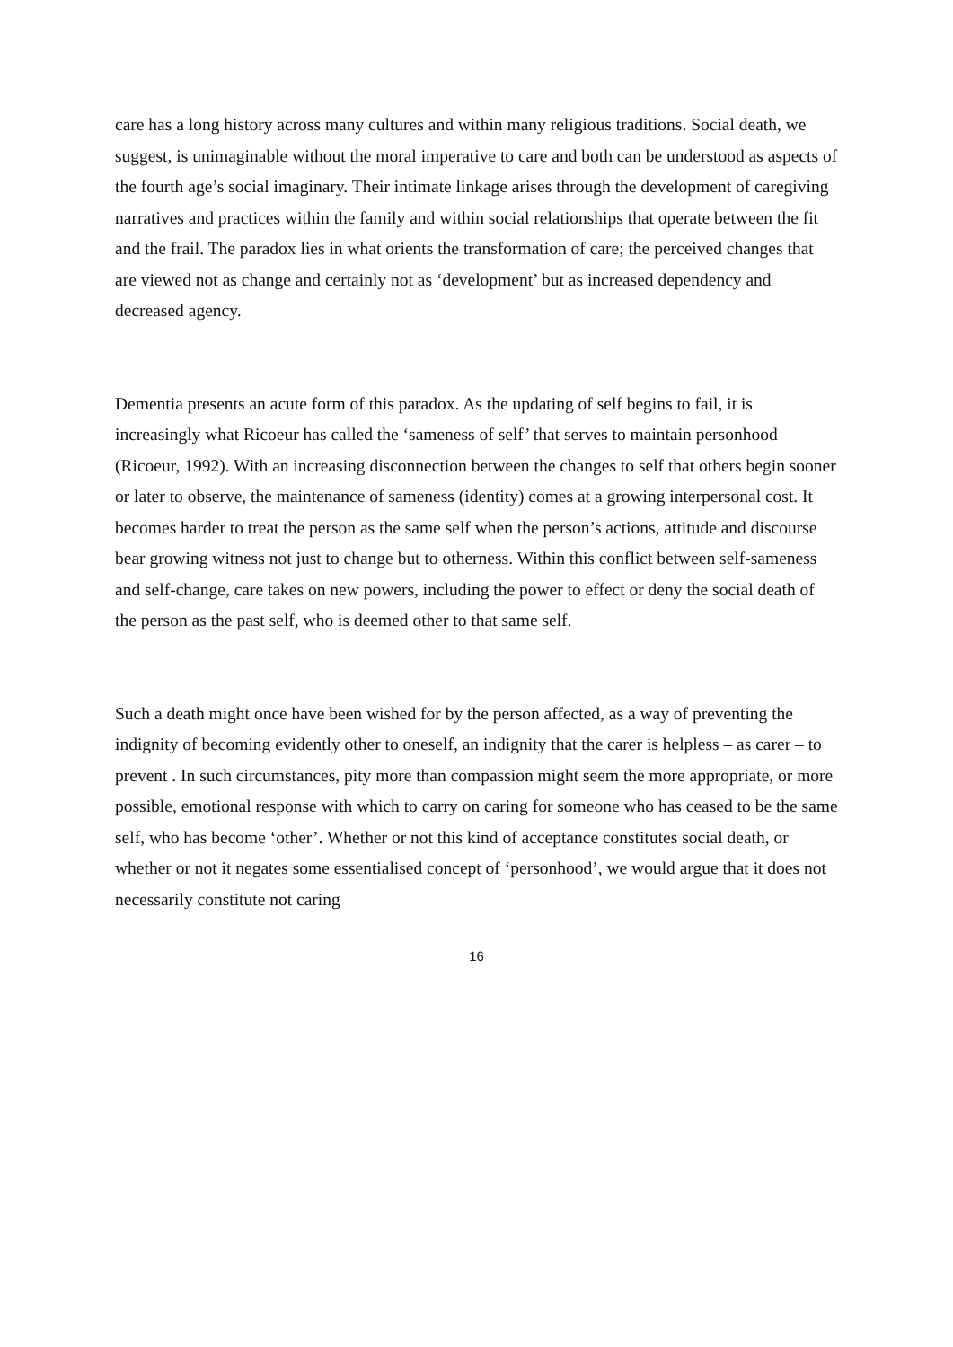care has a long history across many cultures and within many religious traditions. Social death, we suggest, is unimaginable without the moral imperative to care and both can be understood as aspects of the fourth age’s social imaginary. Their intimate linkage arises through the development of caregiving narratives and practices within the family and within social relationships that operate between the fit and the frail. The paradox lies in what orients the transformation of care; the perceived changes that are viewed not as change and certainly not as ‘development’ but as increased dependency and decreased agency.
Dementia presents an acute form of this paradox. As the updating of self begins to fail, it is increasingly what Ricoeur has called the ‘sameness of self’ that serves to maintain personhood (Ricoeur, 1992). With an increasing disconnection between the changes to self that others begin sooner or later to observe, the maintenance of sameness (identity) comes at a growing interpersonal cost. It becomes harder to treat the person as the same self when the person’s actions, attitude and discourse bear growing witness not just to change but to otherness. Within this conflict between self-sameness and self-change, care takes on new powers, including the power to effect or deny the social death of the person as the past self, who is deemed other to that same self.
Such a death might once have been wished for by the person affected, as a way of preventing the indignity of becoming evidently other to oneself, an indignity that the carer is helpless – as carer – to prevent . In such circumstances, pity more than compassion might seem the more appropriate, or more possible, emotional response with which to carry on caring for someone who has ceased to be the same self, who has become ‘other’. Whether or not this kind of acceptance constitutes social death, or whether or not it negates some essentialised concept of ‘personhood’, we would argue that it does not necessarily constitute not caring
16